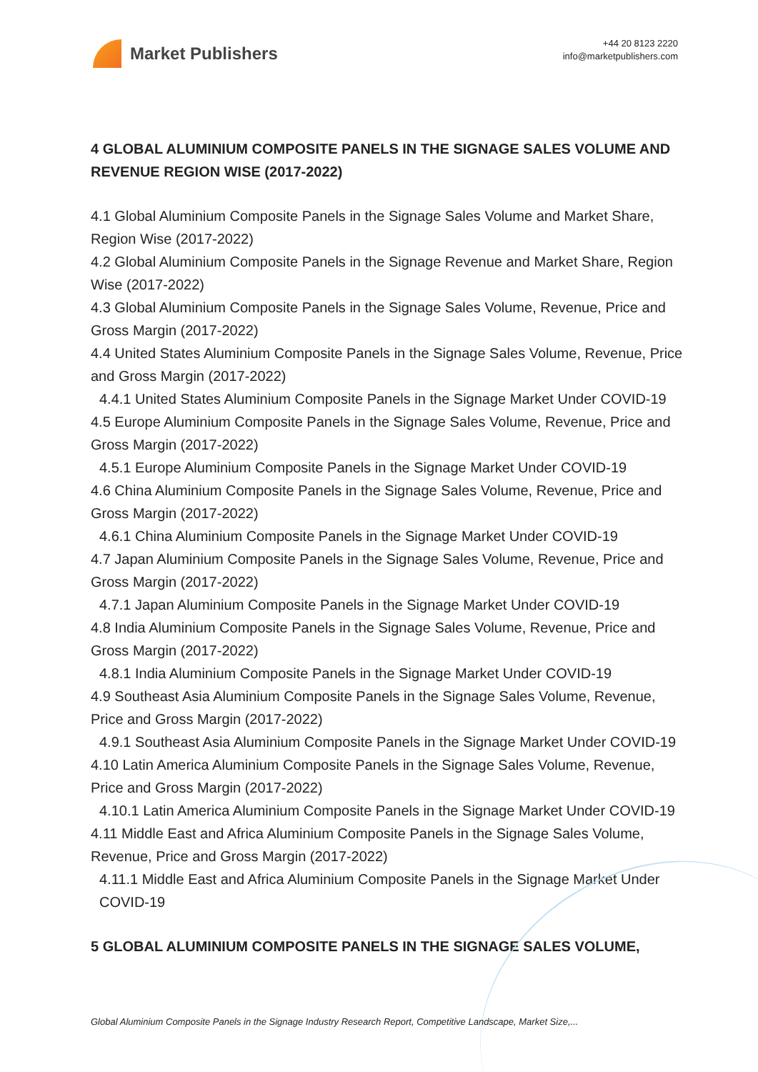Market Publishers
+44 20 8123 2220
info@marketpublishers.com
4 GLOBAL ALUMINIUM COMPOSITE PANELS IN THE SIGNAGE SALES VOLUME AND REVENUE REGION WISE (2017-2022)
4.1 Global Aluminium Composite Panels in the Signage Sales Volume and Market Share, Region Wise (2017-2022)
4.2 Global Aluminium Composite Panels in the Signage Revenue and Market Share, Region Wise (2017-2022)
4.3 Global Aluminium Composite Panels in the Signage Sales Volume, Revenue, Price and Gross Margin (2017-2022)
4.4 United States Aluminium Composite Panels in the Signage Sales Volume, Revenue, Price and Gross Margin (2017-2022)
4.4.1 United States Aluminium Composite Panels in the Signage Market Under COVID-19
4.5 Europe Aluminium Composite Panels in the Signage Sales Volume, Revenue, Price and Gross Margin (2017-2022)
4.5.1 Europe Aluminium Composite Panels in the Signage Market Under COVID-19
4.6 China Aluminium Composite Panels in the Signage Sales Volume, Revenue, Price and Gross Margin (2017-2022)
4.6.1 China Aluminium Composite Panels in the Signage Market Under COVID-19
4.7 Japan Aluminium Composite Panels in the Signage Sales Volume, Revenue, Price and Gross Margin (2017-2022)
4.7.1 Japan Aluminium Composite Panels in the Signage Market Under COVID-19
4.8 India Aluminium Composite Panels in the Signage Sales Volume, Revenue, Price and Gross Margin (2017-2022)
4.8.1 India Aluminium Composite Panels in the Signage Market Under COVID-19
4.9 Southeast Asia Aluminium Composite Panels in the Signage Sales Volume, Revenue, Price and Gross Margin (2017-2022)
4.9.1 Southeast Asia Aluminium Composite Panels in the Signage Market Under COVID-19
4.10 Latin America Aluminium Composite Panels in the Signage Sales Volume, Revenue, Price and Gross Margin (2017-2022)
4.10.1 Latin America Aluminium Composite Panels in the Signage Market Under COVID-19
4.11 Middle East and Africa Aluminium Composite Panels in the Signage Sales Volume, Revenue, Price and Gross Margin (2017-2022)
4.11.1 Middle East and Africa Aluminium Composite Panels in the Signage Market Under COVID-19
5 GLOBAL ALUMINIUM COMPOSITE PANELS IN THE SIGNAGE SALES VOLUME,
Global Aluminium Composite Panels in the Signage Industry Research Report, Competitive Landscape, Market Size,...